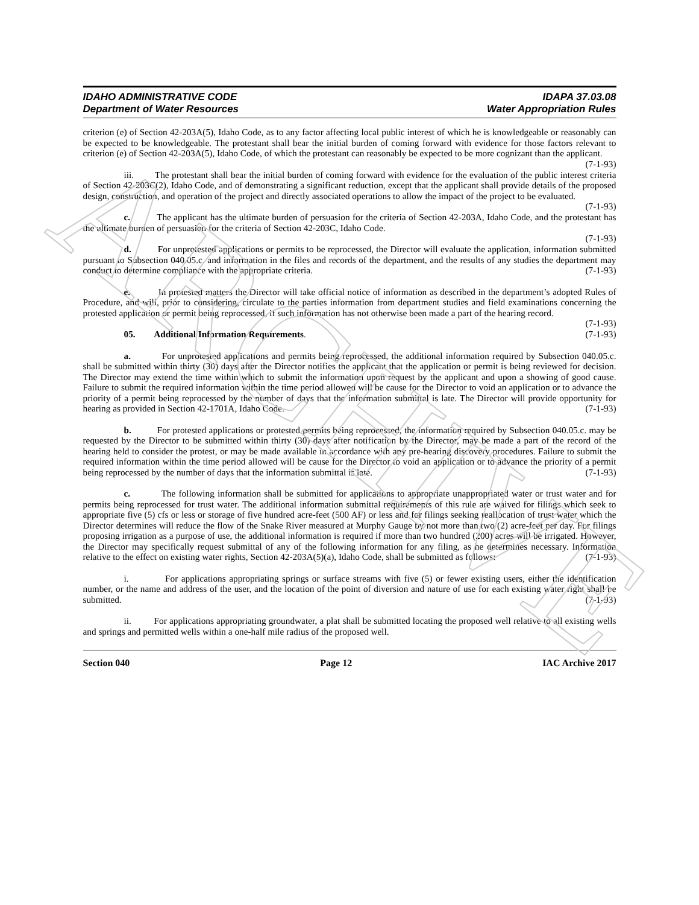ARCHIVE
IDAHO ADMINISTRATIVE CODE
Department of Water Resources
IDAPA 37.03.08
Water Appropriation Rules
criterion (e) of Section 42-203A(5), Idaho Code, as to any factor affecting local public interest of which he is knowledgeable or reasonably can be expected to be knowledgeable. The protestant shall bear the initial burden of coming forward with evidence for those factors relevant to criterion (e) of Section 42-203A(5), Idaho Code, of which the protestant can reasonably be expected to be more cognizant than the applicant. (7-1-93)
iii. The protestant shall bear the initial burden of coming forward with evidence for the evaluation of the public interest criteria of Section 42-203C(2), Idaho Code, and of demonstrating a significant reduction, except that the applicant shall provide details of the proposed design, construction, and operation of the project and directly associated operations to allow the impact of the project to be evaluated. (7-1-93)
c. The applicant has the ultimate burden of persuasion for the criteria of Section 42-203A, Idaho Code, and the protestant has the ultimate burden of persuasion for the criteria of Section 42-203C, Idaho Code.
(7-1-93)
d. For unprotested applications or permits to be reprocessed, the Director will evaluate the application, information submitted pursuant to Subsection 040.05.c. and information in the files and records of the department, and the results of any studies the department may conduct to determine compliance with the appropriate criteria. (7-1-93)
e. In protested matters the Director will take official notice of information as described in the department’s adopted Rules of Procedure, and will, prior to considering, circulate to the parties information from department studies and field examinations concerning the protested application or permit being reprocessed, if such information has not otherwise been made a part of the hearing record. (7-1-93)
05. Additional Information Requirements. (7-1-93)
a. For unprotested applications and permits being reprocessed, the additional information required by Subsection 040.05.c. shall be submitted within thirty (30) days after the Director notifies the applicant that the application or permit is being reviewed for decision. The Director may extend the time within which to submit the information upon request by the applicant and upon a showing of good cause. Failure to submit the required information within the time period allowed will be cause for the Director to void an application or to advance the priority of a permit being reprocessed by the number of days that the information submittal is late. The Director will provide opportunity for hearing as provided in Section 42-1701A, Idaho Code. (7-1-93)
b. For protested applications or protested permits being reprocessed, the information required by Subsection 040.05.c. may be requested by the Director to be submitted within thirty (30) days after notification by the Director, may be made a part of the record of the hearing held to consider the protest, or may be made available in accordance with any pre-hearing discovery procedures. Failure to submit the required information within the time period allowed will be cause for the Director to void an application or to advance the priority of a permit being reprocessed by the number of days that the information submittal is late. (7-1-93)
c. The following information shall be submitted for applications to appropriate unappropriated water or trust water and for permits being reprocessed for trust water. The additional information submittal requirements of this rule are waived for filings which seek to appropriate five (5) cfs or less or storage of five hundred acre-feet (500 AF) or less and for filings seeking reallocation of trust water which the Director determines will reduce the flow of the Snake River measured at Murphy Gauge by not more than two (2) acre-feet per day. For filings proposing irrigation as a purpose of use, the additional information is required if more than two hundred (200) acres will be irrigated. However, the Director may specifically request submittal of any of the following information for any filing, as he determines necessary. Information relative to the effect on existing water rights, Section 42-203A(5)(a), Idaho Code, shall be submitted as follows: (7-1-93)
i. For applications appropriating springs or surface streams with five (5) or fewer existing users, either the identification number, or the name and address of the user, and the location of the point of diversion and nature of use for each existing water right shall be submitted. (7-1-93)
ii. For applications appropriating groundwater, a plat shall be submitted locating the proposed well relative to all existing wells and springs and permitted wells within a one-half mile radius of the proposed well.
Section 040 Page 12 IAC Archive 2017